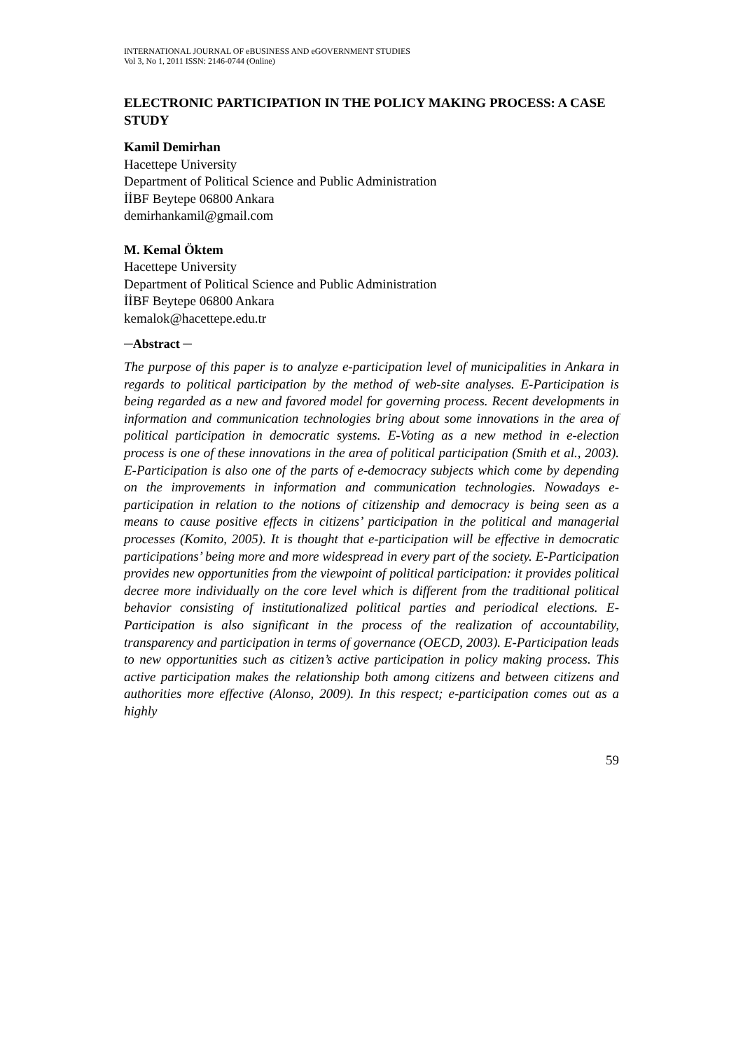INTERNATIONAL JOURNAL OF eBUSINESS AND eGOVERNMENT STUDIES
Vol 3, No 1, 2011 ISSN: 2146-0744 (Online)
ELECTRONIC PARTICIPATION IN THE POLICY MAKING PROCESS: A CASE STUDY
Kamil Demirhan
Hacettepe University
Department of Political Science and Public Administration
İİBF Beytepe 06800 Ankara
demirhankamil@gmail.com
M. Kemal Öktem
Hacettepe University
Department of Political Science and Public Administration
İİBF Beytepe 06800 Ankara
kemalok@hacettepe.edu.tr
─Abstract ─
The purpose of this paper is to analyze e-participation level of municipalities in Ankara in regards to political participation by the method of web-site analyses. E-Participation is being regarded as a new and favored model for governing process. Recent developments in information and communication technologies bring about some innovations in the area of political participation in democratic systems. E-Voting as a new method in e-election process is one of these innovations in the area of political participation (Smith et al., 2003). E-Participation is also one of the parts of e-democracy subjects which come by depending on the improvements in information and communication technologies. Nowadays e-participation in relation to the notions of citizenship and democracy is being seen as a means to cause positive effects in citizens’ participation in the political and managerial processes (Komito, 2005). It is thought that e-participation will be effective in democratic participations’ being more and more widespread in every part of the society. E-Participation provides new opportunities from the viewpoint of political participation: it provides political decree more individually on the core level which is different from the traditional political behavior consisting of institutionalized political parties and periodical elections. E-Participation is also significant in the process of the realization of accountability, transparency and participation in terms of governance (OECD, 2003). E-Participation leads to new opportunities such as citizen’s active participation in policy making process. This active participation makes the relationship both among citizens and between citizens and authorities more effective (Alonso, 2009). In this respect; e-participation comes out as a highly
59